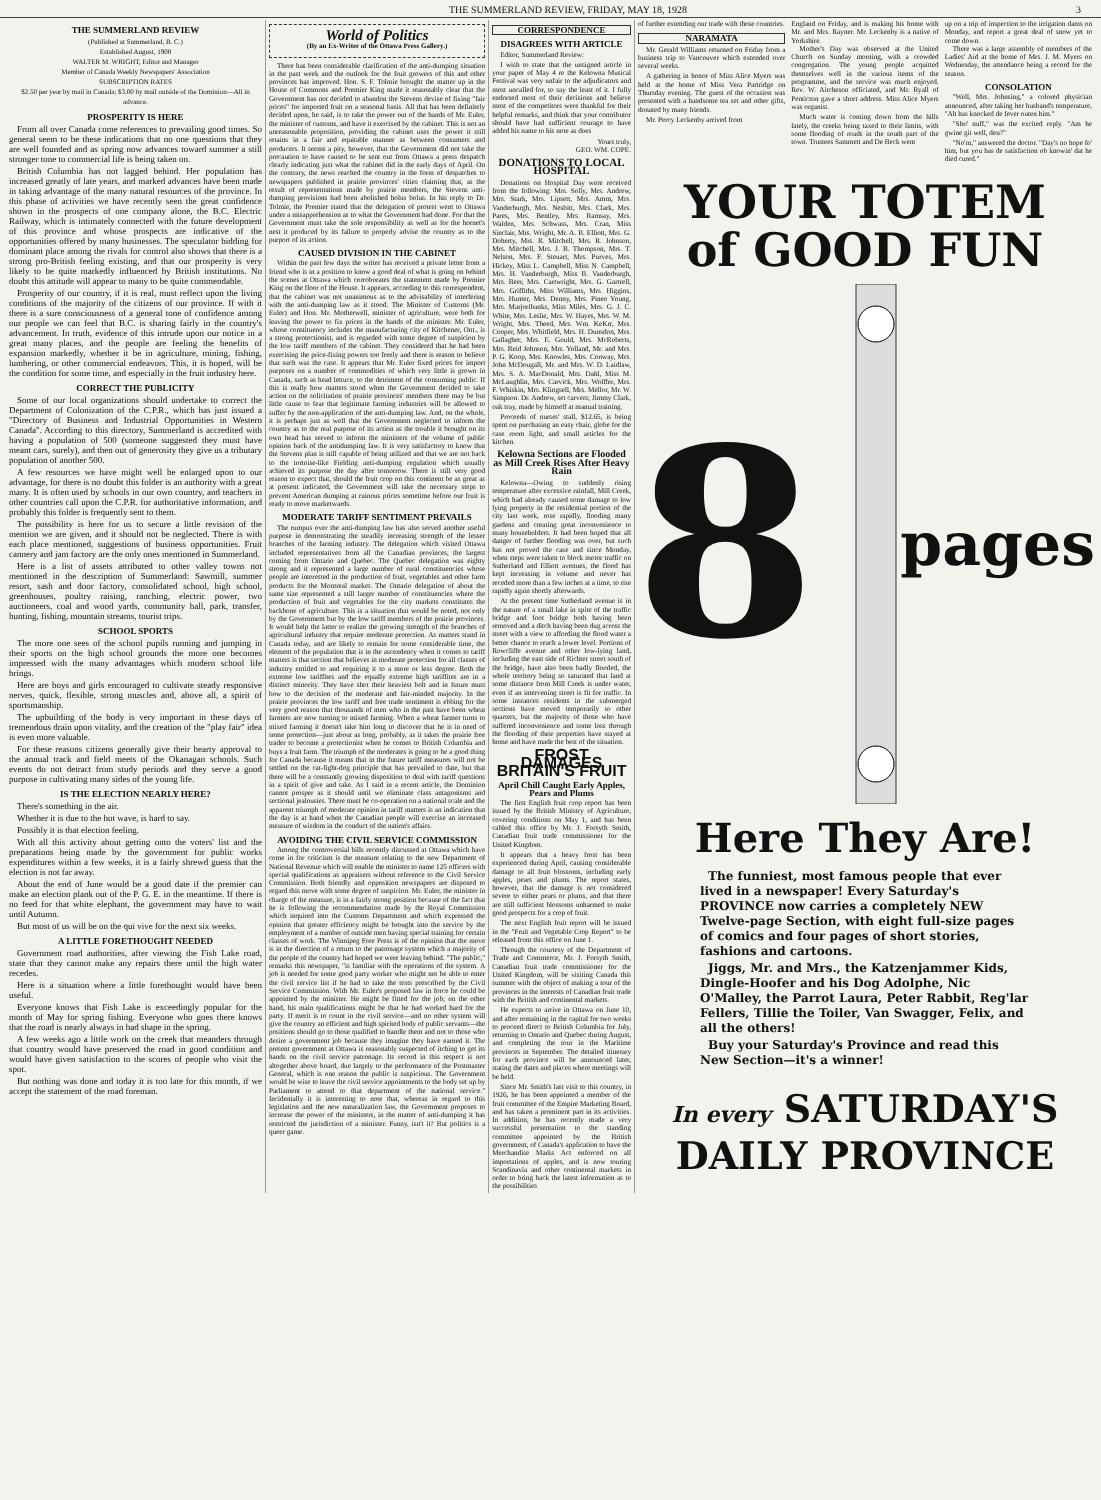THE SUMMERLAND REVIEW, FRIDAY, MAY 18, 1928 3
THE SUMMERLAND REVIEW
(Published at Summerland, B. C.)
Established August, 1908
WALTER M. WRIGHT, Editor and Manager
Member of Canada Weekly Newspapers' Association
SUBSCRIPTION RATES
$2.50 per year by mail in Canada; $3.00 by mail outside of the Dominion—All in advance.
PROSPERITY IS HERE
From all over Canada come references to prevailing good times. So general seem to be these indications that no one questions that they are well founded and as spring now advances toward summer a still stronger tone to commercial life is being taken on.
British Columbia has not lagged behind. Her population has increased greatly of late years, and marked advances have been made in taking advantage of the many natural resources of the province. In this phase of activities we have recently seen the great confidence shown in the prospects of one company alone, the B.C. Electric Railway, which is intimately connected with the future development of this province and whose prospects are indicative of the opportunities offered by many businesses. The speculator bidding for dominant place among the rivals for control also shows that there is a strong pro-British feeling existing, and that our prosperity is very likely to be quite markedly influenced by British institutions. No doubt this attitude will appear to many to be quite commendable.
Prosperity of our country, if it is real, must reflect upon the living conditions of the majority of the citizens of our province. If with it there is a sure consciousness of a general tone of confidence among our people we can feel that B.C. is sharing fairly in the country's advancement. In truth, evidence of this intrude upon our notice in a great many places, and the people are feeling the benefits of expansion markedly, whether it be in agriculture, mining, fishing, lumbering, or other commercial endeavors. This, it is hoped, will be the condition for some time, and especially in the fruit industry here.
CORRECT THE PUBLICITY
Some of our local organizations should undertake to correct the Department of Colonization of the C.P.R., which has just issued a "Directory of Business and Industrial Opportunities in Western Canada". According to this directory, Summerland is accredited with having a population of 500 (someone suggested they must have meant cars, surely), and then out of generosity they give us a tributary population of another 500.
A few resources we have might well be enlarged upon to our advantage, for there is no doubt this folder is an authority with a great many. It is often used by schools in our own country, and teachers in other countries call upon the C.P.R. for authoritative information, and probably this folder is frequently sent to them.
The possibility is here for us to secure a little revision of the mention we are given, and it should not be neglected. There is with each place mentioned, suggestions of business opportunities. Fruit cannery and jam factory are the only ones mentioned in Summerland.
Here is a list of assets attributed to other valley towns not mentioned in the description of Summerland: Sawmill, summer resort, sash and door factory, consolidated school, high school, greenhouses, poultry raising, ranching, electric power, two auctioneers, coal and wood yards, community hall, park, transfer, hunting, fishing, mountain streams, tourist trips.
SCHOOL SPORTS
The more one sees of the school pupils running and jumping in their sports on the high school grounds the more one becomes impressed with the many advantages which modern school life brings.
Here are boys and girls encouraged to cultivate steady responsive nerves, quick, flexible, strong muscles and, above all, a spirit of sportsmanship.
The upbuilding of the body is very important in these days of tremendous drain upon vitality, and the creation of the "play fair" idea is even more valuable.
For these reasons citizens generally give their hearty approval to the annual track and field meets of the Okanagan schools. Such events do not detract from study periods and they serve a good purpose in cultivating many sides of the young life.
IS THE ELECTION NEARLY HERE?
There's something in the air.
Whether it is due to the hot wave, is hard to say.
Possibly it is that election feeling.
With all this activity about getting onto the voters' list and the preparations being made by the government for public works expenditures within a few weeks, it is a fairly shrewd guess that the election is not far away.
About the end of June would be a good date if the premier can make an election plank out of the P. G. E. in the meantime. If there is no feed for that white elephant, the government may have to wait until Autumn.
But most of us will be on the qui vive for the next six weeks.
A LITTLE FORETHOUGHT NEEDED
Government road authorities, after viewing the Fish Lake road, state that they cannot make any repairs there until the high water recedes.
Here is a situation where a little forethought would have been useful.
Everyone knows that Fish Lake is exceedingly popular for the month of May for spring fishing. Everyone who goes there knows that the road is nearly always in bad shape in the spring.
A few weeks ago a little work on the creek that meanders through that country would have preserved the road in good condition and would have given satisfaction to the scores of people who visit the spot.
But nothing was done and today it is too late for this month, if we accept the statement of the road foreman.
World of Politics
(By an Ex-Writer of the Ottawa Press Gallery.)
There has been considerable clarification of the anti-dumping situation in the past week and the outlook for the fruit growers of this and other provinces has improved. Hon. S. F. Tolmie brought the matter up in the House of Commons and Premier King made it reasonably clear that the Government has not decided to abandon the Stevens devise of fixing "fair prices" for imported fruit on a seasonal basis. All that has been definitely decided upon, he said, is to take the power out of the hands of Mr. Euler, the minister of customs, and have it exercised by the cabinet. This is not an unreasonable proposition, providing the cabinet uses the power it still retains in a fair and equitable manner as between consumers and producers. It seems a pity, however, that the Government did not take the precaution to have caused to be sent out from Ottawa a press despatch clearly indicating just what the cabinet did in the early days of April. On the contrary, the news reached the country in the form of despatches to newspapers published in prairie provinces' cities claiming that, as the result of representations made by prairie members, the Stevens anti-dumping provisions had been abolished holus bolus. In his reply to Dr. Tolmie, the Premier stated that the delegation of protest went to Ottawa under a misapprehension as to what the Government had done. For that the Government must take the sole responsibility as well as for the hornet's nest it produced by its failure to properly advise the country as to the purport of its action.
CAUSED DIVISION IN THE CABINET
Within the past few days the writer has received a private letter from a friend who is in a position to know a good deal of what is going on behind the scenes at Ottawa which corroborates the statement made by Premier King on the floor of the House. It appears, according to this correspondent, that the cabinet was not unanimous as to the advisability of interfering with the anti-dumping law as it stood. The Minister of Customs (Mr. Euler) and Hon. Mr. Motherwell, minister of agriculture, were both for leaving the power to fix prices in the hands of the minister. Mr. Euler, whose constituency includes the manufacturing city of Kitchener, Ont., is a strong protectionist, and is regarded with some degree of suspicion by the low tariff members of the cabinet. They considered that he had been exercising the price-fixing powers too freely and there is reason to believe that such was the case. It appears that Mr. Euler fixed prices for import purposes on a number of commodities of which very little is grown in Canada, such as head lettuce, to the detriment of the consuming public. If this is really how matters stood when the Government decided to take action on the solicitation of prairie provinces' members there may be but little cause to fear that legitimate farming industries will be allowed to suffer by the non-application of the anti-dumping law. And, on the whole, it is perhaps just as well that the Government neglected to inform the country as to the real purpose of its action as the trouble it brought on its own head has served to inform the ministers of the volume of public opinion back of the antidumping law. It is very satisfactory to know that the Stevens plan is still capable of being utilized and that we are not back to the tortoise-like Fielding anti-dumping regulation which usually achieved its purpose the day after tomorrow. There is still very good reason to expect that, should the fruit crop on this continent be as great as at present indicated, the Government will take the necessary steps to prevent American dumping at ruinous prices sometime before our fruit is ready to move marketwards.
MODERATE TARIFF SENTIMENT PREVAILS
The rumpus over the anti-dumping law has also served another useful purpose in demonstrating the steadily increasing strength of the lesser branches of the farming industry. The delegation which visited Ottawa included representatives from all the Canadian provinces, the largest coming from Ontario and Quebec. The Quebec delegation was eighty strong and it represented a large number of rural constituencies whose people are interested in the production of fruit, vegetables and other farm products for the Montreal market. The Ontario delegation of about the same size represented a still larger number of constituencies where the production of fruit and vegetables for the city markets constitutes the backbone of agriculture. This is a situation that would be noted, not only by the Government but by the low tariff members of the prairie provinces. It would help the latter to realize the growing strength of the branches of agricultural industry that require moderate protection. As matters stand in Canada today, and are likely to remain for some considerable time, the element of the population that is in the ascendency when it comes to tariff matters is that section that believes in moderate protection for all classes of industry entitled to and requiring it to a more or less degree. Both the extreme low tariffites and the equally extreme high tariffites are in a distinct minority. They have shot their heaviest bolt and in future must bow to the decision of the moderate and fair-minded majority. In the prairie provinces the low tariff and free trade sentiment is ebbing for the very good reason that thousands of men who in the past have been wheat farmers are now turning to mixed farming. When a wheat farmer turns to mixed farming it doesn't take him long to discover that he is in need of some protection—just about as long, probably, as it takes the prairie free trader to become a protectionist when he comes to British Columbia and buys a fruit farm. The triumph of the moderates is going to be a good thing for Canada because it means that in the future tariff measures will not be settled on the cat-fight-dog principle that has prevailed to date, but that there will be a constantly growing disposition to deal with tariff questions in a spirit of give and take. As I said in a recent article, the Dominion cannot prosper as it should until we eliminate class antagonisms and sectional jealousies. There must be co-operation on a national scale and the apparent triumph of moderate opinion in tariff matters is an indication that the day is at hand when the Canadian people will exercise an increased measure of wisdom in the conduct of the nation's affairs.
AVOIDING THE CIVIL SERVICE COMMISSION
Among the controversial bills recently discussed at Ottawa which have come in for criticism is the measure relating to the new Department of National Revenue which will enable the minister to name 125 officers with special qualifications as appraisers without reference to the Civil Service Commission. Both friendly and opposition newspapers are disposed to regard this move with some degree of suspicion. Mr. Euler, the minister in charge of the measure, is in a fairly strong position because of the fact that he is following the recommendation made by the Royal Commission which inquired into the Customs Department and which expressed the opinion that greater efficiency might be brought into the service by the employment of a number of outside men having special training for certain classes of work. The Winnipeg Free Press is of the opinion that the move is in the direction of a return to the patronage system which a majority of the people of the country had hoped we were leaving behind. "The public," remarks this newspaper, "is familiar with the operations of the system. A job is needed for some good party worker who might not be able to enter the civil service list if he had to take the tests prescribed by the Civil Service Commission. With Mr. Euler's proposed law in force he could be appointed by the minister. He might be fitted for the job; on the other hand, his main qualifications might be that he had worked hard for the party. If merit is to count in the civil service—and no other system will give the country an efficient and high spirited body of public servants—the positions should go to those qualified to handle them and not to those who desire a government job because they imagine they have earned it. The present government at Ottawa is reasonably suspected of itching to get its hands on the civil service patronage. Its record in this respect is not altogether above board, due largely to the performance of the Postmaster General, which is one reason the public is suspicious. The Government would be wise to leave the civil service appointments to the body set up by Parliament to attend to that department of the national service." Incidentally it is interesting to note that, whereas in regard to this legislation and the new naturalization law, the Government proposes to increase the power of the ministers, in the matter of anti-dumping it has restricted the jurisdiction of a minister. Funny, isn't it? But politics is a queer game.
CORRESPONDENCE
DISAGREES WITH ARTICLE
Editor, Summerland Review:
I wish to state that the unsigned article in your paper of May 4 re the Kelowna Musical Festival was very unfair to the adjudicators and most uncalled for, to say the least of it. I fully endorsed most of their decisions and believe most of the competitors were thankful for their helpful remarks, and think that your contributor should have had sufficient courage to have added his name to his note as does
Yours truly,
GEO. WM. COPE.
DONATIONS TO LOCAL HOSPITAL
Donations on Hospital Day were received from the following: Mrs. Solly, Mrs. Andrew, Mrs. Stark, Mrs. Lipsett, Mrs. Amm, Mrs. Vanderburgh, Mrs. Nesbitt, Mrs. Clark, Mrs. Pares, Mrs. Bentley, Mrs. Ramsay, Mrs. Walden, Mrs. Schwass, Mrs. Cran, Miss Sinclair, Mrs. Wright, Mr. A. B. Elliott, Mrs. G. Doherty, Mrs. R. Mitchell, Mrs. R. Johnson, Mrs. Mitchell, Mrs. J. B. Thompson, Mrs. T. Nelson, Mrs. F. Steuart, Mrs. Purves, Mrs. Hickey, Miss L. Campbell, Miss N. Campbell, Mrs. H. Vanderburgh, Miss B. Vanderburgh, Mrs. Beer, Mrs. Cartwright, Mrs. G. Gartrell, Mrs. Griffiths, Miss Williams, Mrs. Higgins, Mrs. Hunter, Mrs. Denny, Mrs. Pineo Young, Mrs. Marjoribanks, Miss Miles, Mrs. G. J. C. White, Mrs. Leslie, Mrs. W. Hayes, Mrs. W. M. Wright, Mrs. Theed, Mrs. Wm. KeKrr, Mrs. Cooper, Mrs. Whitfield, Mrs. H. Dunsdon, Mrs. Gallagher, Mrs. E. Gould, Mrs. McRoberts, Mrs. Reid Johnson, Mrs. Yolland, Mr. and Mrs. P. G. Koop, Mrs. Knowles, Mrs. Conway, Mrs. John McDougall, Mr. and Mrs. W. D. Laidlaw, Mrs. S. A. MacDonald, Mrs. Dahl, Miss M. McLaughlin, Mrs. Carvick, Mrs. Wolffer, Mrs. F. Whiskin, Mrs. Klingsell, Mrs. Mellor, Mr. W. Simpson. Dr. Andrew, set carvers; Jimmy Clark, oak tray, made by himself at manual training.
Proceeds of nurses' stall, $12.65, is being spent on purchasing an easy chair, globe for the case room light, and small articles for the kitchen.
Kelowna Sections are Flooded as Mill Creek Rises After Heavy Rain
Kelowna—Owing to suddenly rising temperature after excessive rainfall, Mill Creek, which had already caused some damage to low lying property in the residential portion of the city last week, rose rapidly, flooding many gardens and creating great inconvenience to many householders. It had been hoped that all danger of further flooding was over, but such has not proved the case and since Monday, when steps were taken to block motor traffic on Sutherland and Elliott avenues, the flood has kept increasing in volume and never has receded more than a few inches at a time, to rise rapidly again shortly afterwards.
At the present time Sutherland avenue is in the nature of a small lake in spite of the traffic bridge and foot bridge both having been removed and a ditch having been dug across the street with a view to affording the flood water a better chance to reach a lower level. Portions of Rowcliffe avenue and other low-lying land, including the east side of Richter street south of the bridge, have also been badly flooded, the whole territory being so saturated that land at some distance from Mill Creek is under water, even if an intervening street is fit for traffic. In some instances residents in the submerged sections have moved temporarily to other quarters, but the majority of those who have suffered inconvenience and some loss through the flooding of their properties have stayed at home and have made the best of the situation.
FROST DAMAGES BRITAIN'S FRUIT
April Chill Caught Early Apples, Pears and Plums
The first English fruit crop report has been issued by the British Ministry of Agriculture, covering conditions on May 1, and has been cabled this office by Mr. J. Forsyth Smith, Canadian fruit trade commissioner for the United Kingdom.
It appears that a heavy frost has been experienced during April, causing considerable damage to all fruit blossoms, including early apples, pears and plums. The report states, however, that the damage is not considered severe to either pears or plums, and that there are still sufficient blossoms unharmed to make good prospects for a crop of fruit.
The next English fruit report will be issued in the "Fruit and Vegetable Crop Report" to be released from this office on June 1.
Through the courtesy of the Department of Trade and Commerce, Mr. J. Forsyth Smith, Canadian fruit trade commissioner for the United Kingdom, will be visiting Canada this summer with the object of making a tour of the provinces in the interests of Canadian fruit trade with the British and continental markets.
He expects to arrive in Ottawa on June 10, and after remaining in the capital for two weeks to proceed direct to British Columbia for July, returning to Ontario and Quebec during August, and completing the tour in the Maritime provinces in September. The detailed itinerary for each province will be announced later, stating the dates and places where meetings will be held.
Since Mr. Smith's last visit to this country, in 1926, he has been appointed a member of the fruit committee of the Empire Marketing Board, and has taken a prominent part in its activities. In addition, he has recently made a very successful presentation to the standing committee appointed by the British government, of Canada's application to have the Merchandise Marks Act enforced on all importations of apples, and is now touring Scandinavia and other continental markets in order to bring back the latest information as to the possibilities
of further extending our trade with those countries.
NARAMATA
Mr. Gerald Williams returned on Friday from a business trip to Vancouver which extended over several weeks.
A gathering in honor of Miss Alice Myers was held at the home of Miss Vera Partridge on Thursday evening. The guest of the occasion was presented with a handsome tea set and other gifts, donated by many friends.
Mr. Percy Leckenby arrived from
England on Friday, and is making his home with Mr. and Mrs. Rayner. Mr. Leckenby is a native of Yorkshire.
Mother's Day was observed at the United Church on Sunday morning, with a crowded congregation. The young people acquitted themselves well in the various items of the programme, and the service was much enjoyed. Rev. W. Aitcheson officiated, and Mr. Ryall of Penticton gave a short address. Miss Alice Myers was organist.
Much water is coming down from the hills lately, the creeks being taxed to their limits, with some flooding of roads in the south part of the town. Trustees Sammett and De Beck went
up on a trip of inspection to the irrigation dams on Monday, and report a great deal of snow yet to come down.
There was a large assembly of members of the Ladies' Aid at the home of Mrs. J. M. Myers on Wednesday, the attendance being a record for the season.
CONSOLATION
"Well, Mrs. Johnsing," a colored physician announced, after taking her husband's temperature, "Ah has knocked de fever outen him."
"Sho' nuff," was the excited reply. "Am he gwine git well, den?"
"No'm," answered the doctor. "Day's no hope fo' him, but you has de satisfaction ob knowin' dat he died cured."
YOUR TOTEM
of GOOD FUN
8 pages
Here They Are!
The funniest, most famous people that ever lived in a newspaper! Every Saturday's PROVINCE now carries a completely NEW Twelve-page Section, with eight full-size pages of comics and four pages of short stories, fashions and cartoons.
Jiggs, Mr. and Mrs., the Katzenjammer Kids, Dingle-Hoofer and his Dog Adolphe, Nic O'Malley, the Parrot Laura, Peter Rabbit, Reg'lar Fellers, Tillie the Toiler, Van Swagger, Felix, and all the others!
Buy your Saturday's Province and read this New Section—it's a winner!
In every SATURDAY'S
DAILY PROVINCE